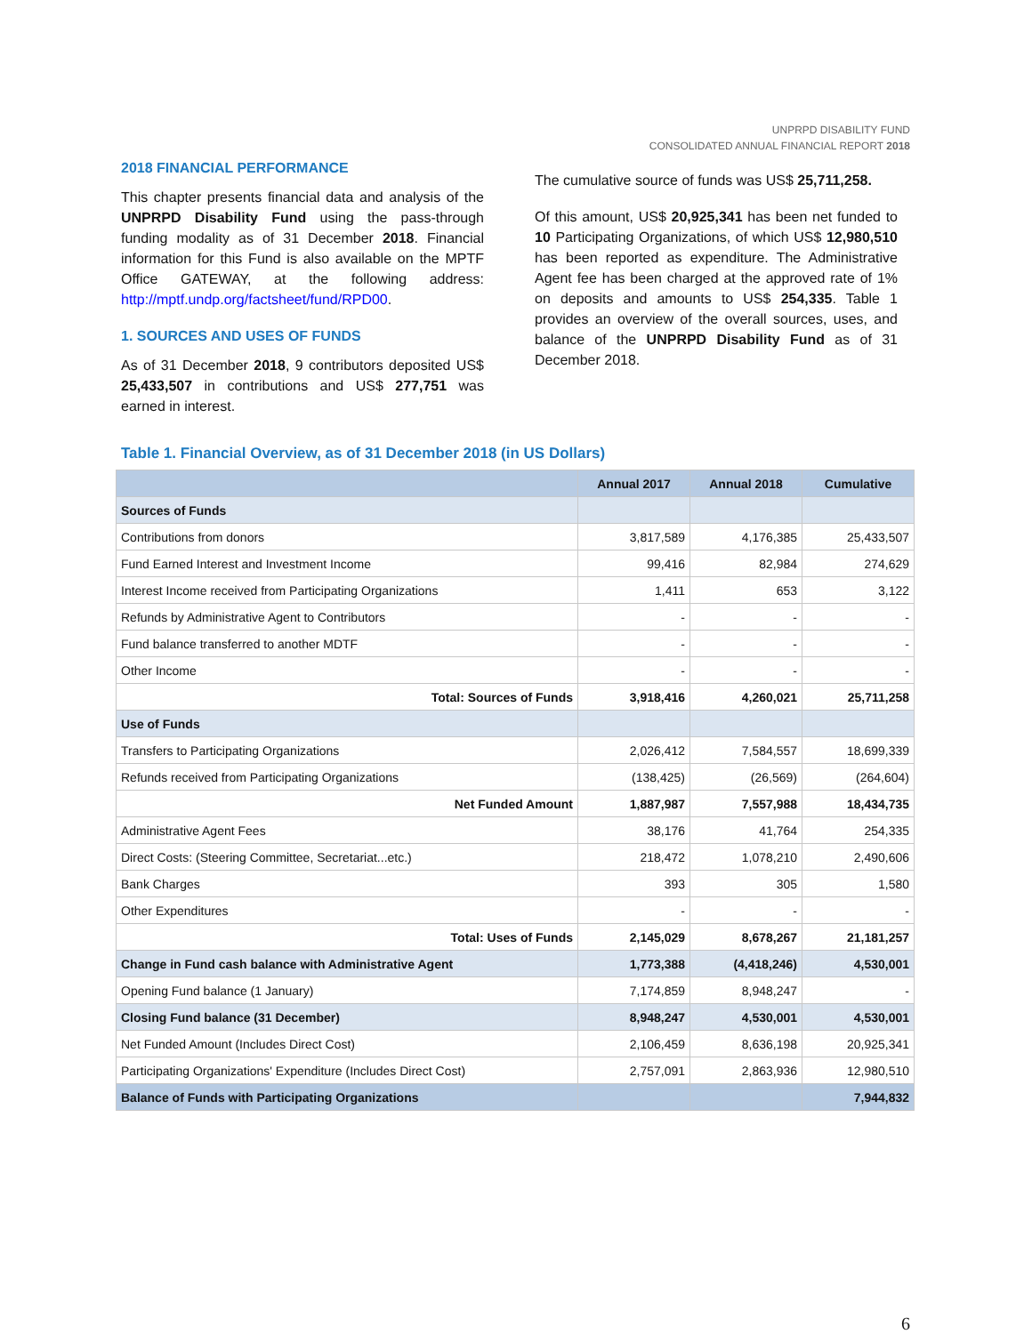UNPRPD DISABILITY FUND
CONSOLIDATED ANNUAL FINANCIAL REPORT 2018
2018 FINANCIAL PERFORMANCE
This chapter presents financial data and analysis of the UNPRPD Disability Fund using the pass-through funding modality as of 31 December 2018. Financial information for this Fund is also available on the MPTF Office GATEWAY, at the following address: http://mptf.undp.org/factsheet/fund/RPD00.
1. SOURCES AND USES OF FUNDS
As of 31 December 2018, 9 contributors deposited US$ 25,433,507 in contributions and US$ 277,751 was earned in interest.
The cumulative source of funds was US$ 25,711,258.
Of this amount, US$ 20,925,341 has been net funded to 10 Participating Organizations, of which US$ 12,980,510 has been reported as expenditure. The Administrative Agent fee has been charged at the approved rate of 1% on deposits and amounts to US$ 254,335. Table 1 provides an overview of the overall sources, uses, and balance of the UNPRPD Disability Fund as of 31 December 2018.
Table 1. Financial Overview, as of 31 December 2018 (in US Dollars)
| | Annual 2017 | Annual 2018 | Cumulative |
| --- | --- | --- | --- |
| Sources of Funds | | | |
| Contributions from donors | 3,817,589 | 4,176,385 | 25,433,507 |
| Fund Earned Interest and Investment Income | 99,416 | 82,984 | 274,629 |
| Interest Income received from Participating Organizations | 1,411 | 653 | 3,122 |
| Refunds by Administrative Agent to Contributors | - | - | - |
| Fund balance transferred to another MDTF | - | - | - |
| Other Income | - | - | - |
| Total: Sources of Funds | 3,918,416 | 4,260,021 | 25,711,258 |
| Use of Funds | | | |
| Transfers to Participating Organizations | 2,026,412 | 7,584,557 | 18,699,339 |
| Refunds received from Participating Organizations | (138,425) | (26,569) | (264,604) |
| Net Funded Amount | 1,887,987 | 7,557,988 | 18,434,735 |
| Administrative Agent Fees | 38,176 | 41,764 | 254,335 |
| Direct Costs: (Steering Committee, Secretariat...etc.) | 218,472 | 1,078,210 | 2,490,606 |
| Bank Charges | 393 | 305 | 1,580 |
| Other Expenditures | - | - | - |
| Total: Uses of Funds | 2,145,029 | 8,678,267 | 21,181,257 |
| Change in Fund cash balance with Administrative Agent | 1,773,388 | (4,418,246) | 4,530,001 |
| Opening Fund balance (1 January) | 7,174,859 | 8,948,247 | - |
| Closing Fund balance (31 December) | 8,948,247 | 4,530,001 | 4,530,001 |
| Net Funded Amount (Includes Direct Cost) | 2,106,459 | 8,636,198 | 20,925,341 |
| Participating Organizations' Expenditure (Includes Direct Cost) | 2,757,091 | 2,863,936 | 12,980,510 |
| Balance of Funds with Participating Organizations | | | 7,944,832 |
6